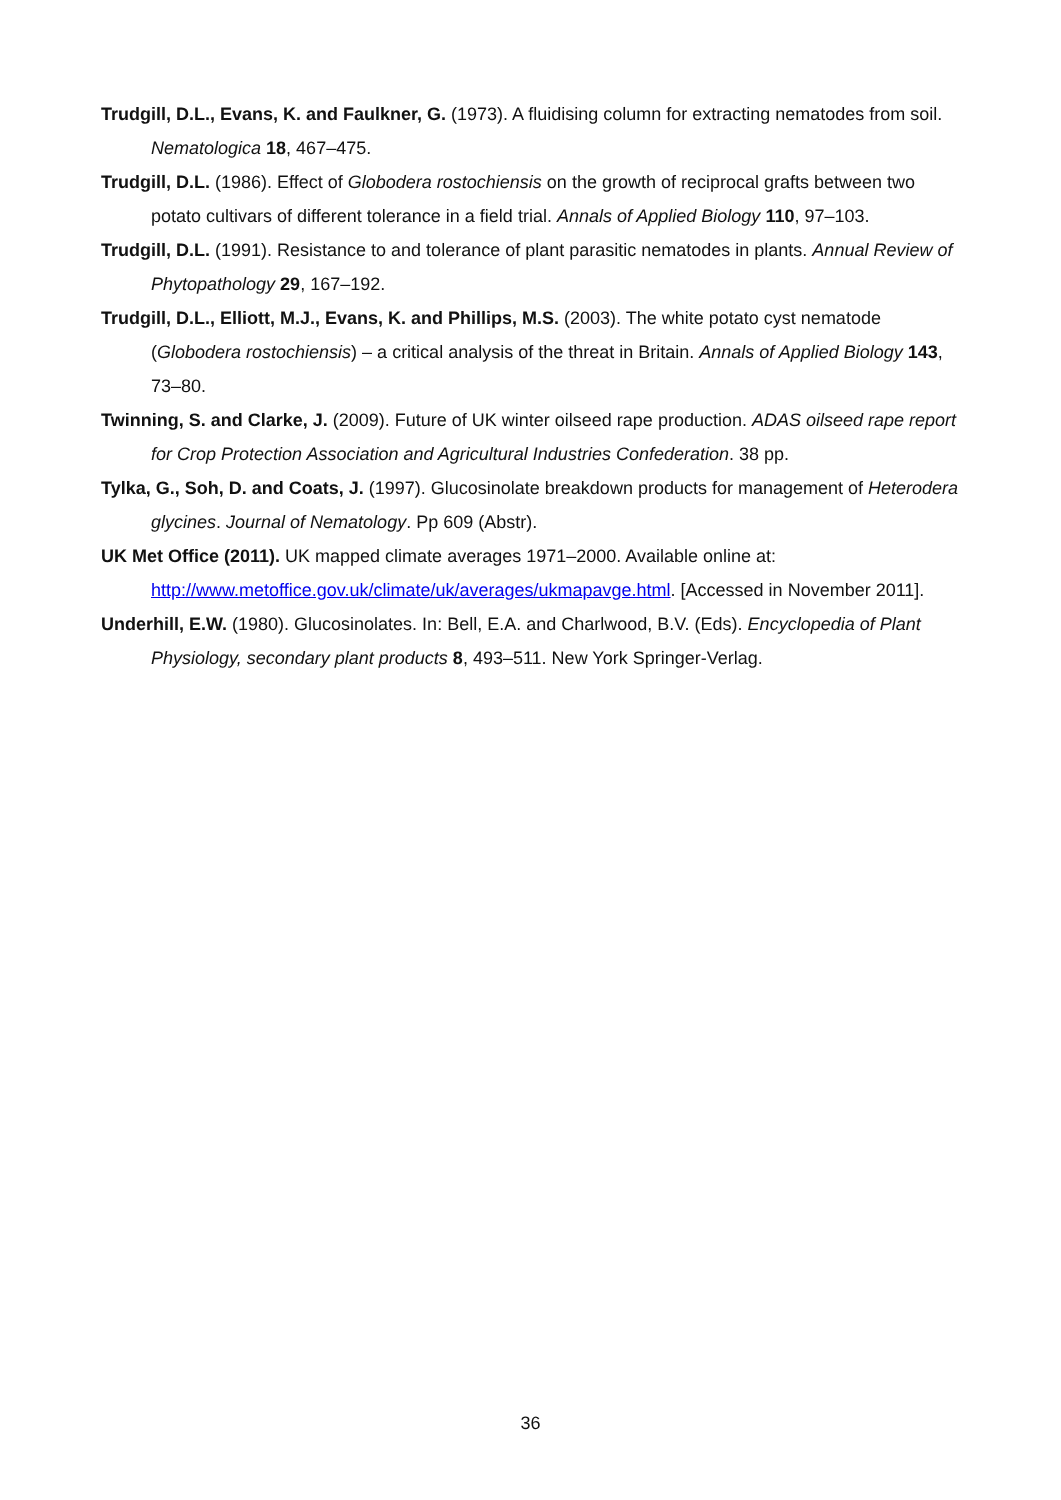Trudgill, D.L., Evans, K. and Faulkner, G. (1973). A fluidising column for extracting nematodes from soil. Nematologica 18, 467–475.
Trudgill, D.L. (1986). Effect of Globodera rostochiensis on the growth of reciprocal grafts between two potato cultivars of different tolerance in a field trial. Annals of Applied Biology 110, 97–103.
Trudgill, D.L. (1991). Resistance to and tolerance of plant parasitic nematodes in plants. Annual Review of Phytopathology 29, 167–192.
Trudgill, D.L., Elliott, M.J., Evans, K. and Phillips, M.S. (2003). The white potato cyst nematode (Globodera rostochiensis) – a critical analysis of the threat in Britain. Annals of Applied Biology 143, 73–80.
Twinning, S. and Clarke, J. (2009). Future of UK winter oilseed rape production. ADAS oilseed rape report for Crop Protection Association and Agricultural Industries Confederation. 38 pp.
Tylka, G., Soh, D. and Coats, J. (1997). Glucosinolate breakdown products for management of Heterodera glycines. Journal of Nematology. Pp 609 (Abstr).
UK Met Office (2011). UK mapped climate averages 1971–2000. Available online at: http://www.metoffice.gov.uk/climate/uk/averages/ukmapavge.html. [Accessed in November 2011].
Underhill, E.W. (1980). Glucosinolates. In: Bell, E.A. and Charlwood, B.V. (Eds). Encyclopedia of Plant Physiology, secondary plant products 8, 493–511. New York Springer-Verlag.
36